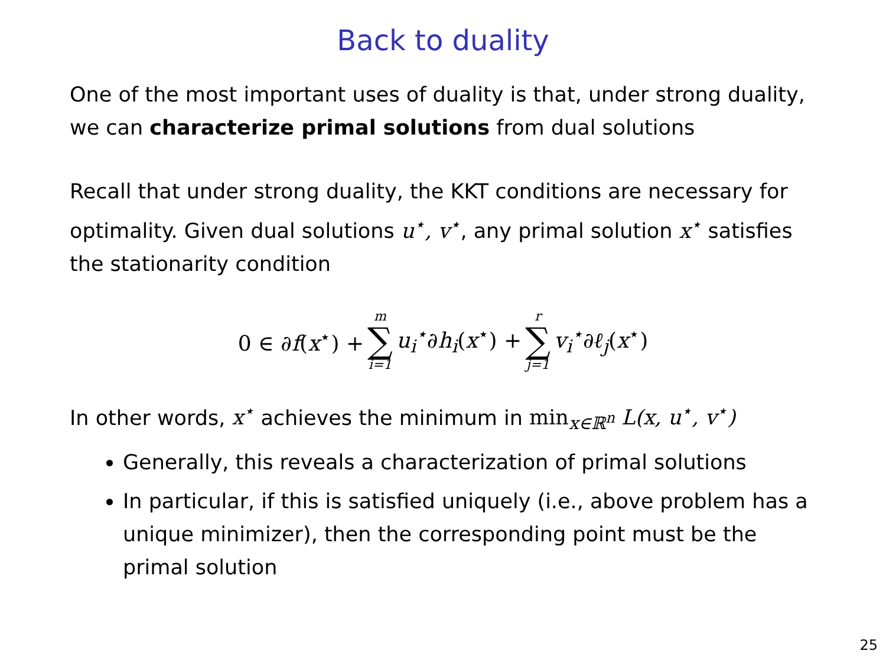Back to duality
One of the most important uses of duality is that, under strong duality, we can characterize primal solutions from dual solutions
Recall that under strong duality, the KKT conditions are necessary for optimality. Given dual solutions u<sup>⋆</sup>, v<sup>⋆</sup>, any primal solution x<sup>⋆</sup> satisfies the stationarity condition
0 ∈ ∂f(x<sup>⋆</sup>) + m ∑ i=1 u<sub>i</sub><sup>⋆</sup>∂h<sub>i</sub>(x<sup>⋆</sup>) + r ∑ j=1 v<sub>i</sub><sup>⋆</sup>∂ℓ<sub>j</sub>(x<sup>⋆</sup>)
In other words, x<sup>⋆</sup> achieves the minimum in min<sub>x∈ℝ<sup>n</sup></sub> L(x, u<sup>⋆</sup>, v<sup>⋆</sup>)
Generally, this reveals a characterization of primal solutions
In particular, if this is satisfied uniquely (i.e., above problem has a unique minimizer), then the corresponding point must be the primal solution
25